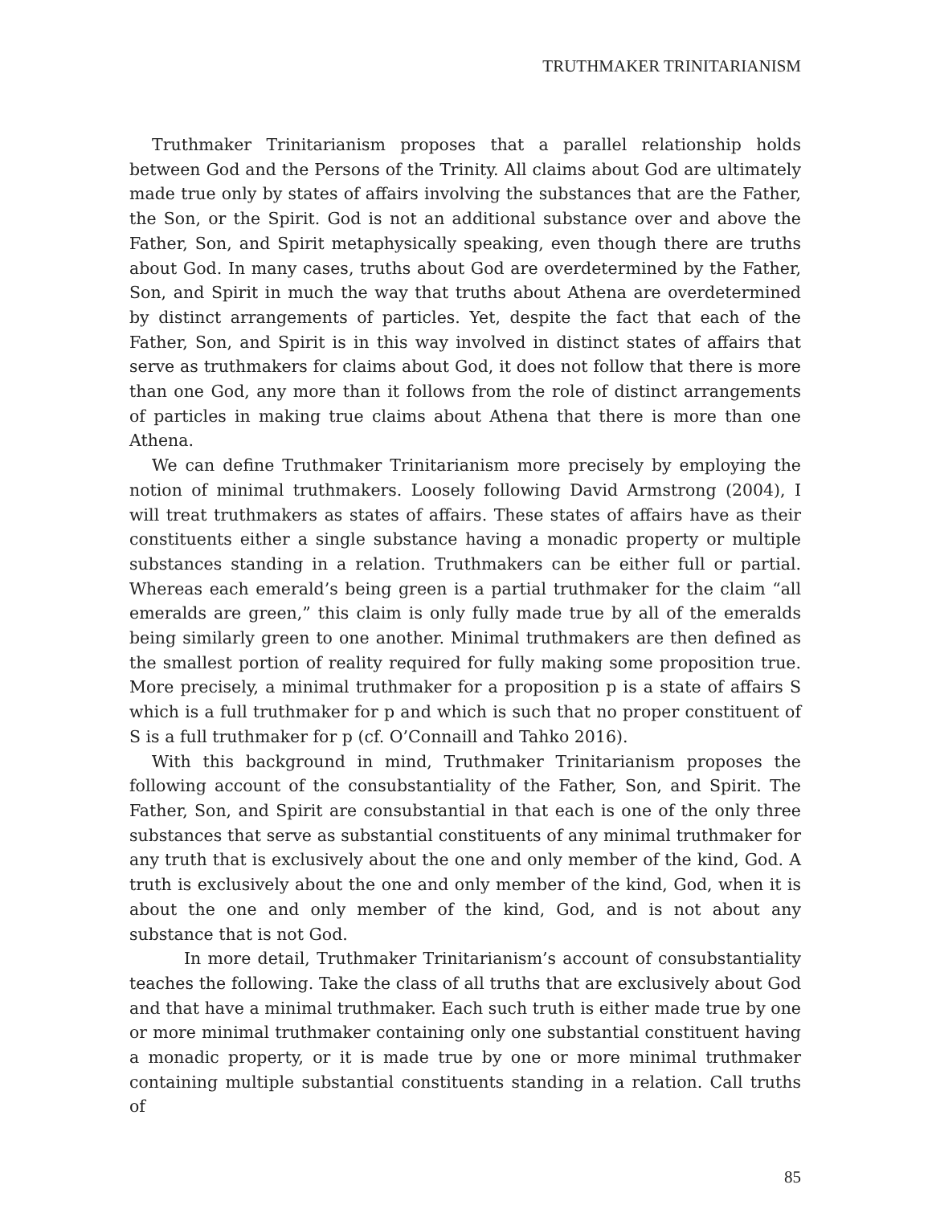TRUTHMAKER TRINITARIANISM
Truthmaker Trinitarianism proposes that a parallel relationship holds between God and the Persons of the Trinity. All claims about God are ultimately made true only by states of affairs involving the substances that are the Father, the Son, or the Spirit. God is not an additional substance over and above the Father, Son, and Spirit metaphysically speaking, even though there are truths about God. In many cases, truths about God are overdetermined by the Father, Son, and Spirit in much the way that truths about Athena are overdetermined by distinct arrangements of particles. Yet, despite the fact that each of the Father, Son, and Spirit is in this way involved in distinct states of affairs that serve as truthmakers for claims about God, it does not follow that there is more than one God, any more than it follows from the role of distinct arrangements of particles in making true claims about Athena that there is more than one Athena.
We can define Truthmaker Trinitarianism more precisely by employing the notion of minimal truthmakers. Loosely following David Armstrong (2004), I will treat truthmakers as states of affairs. These states of affairs have as their constituents either a single substance having a monadic property or multiple substances standing in a relation. Truthmakers can be either full or partial. Whereas each emerald’s being green is a partial truthmaker for the claim “all emeralds are green,” this claim is only fully made true by all of the emeralds being similarly green to one another. Minimal truthmakers are then defined as the smallest portion of reality required for fully making some proposition true. More precisely, a minimal truthmaker for a proposition p is a state of affairs S which is a full truthmaker for p and which is such that no proper constituent of S is a full truthmaker for p (cf. O’Connaill and Tahko 2016).
With this background in mind, Truthmaker Trinitarianism proposes the following account of the consubstantiality of the Father, Son, and Spirit. The Father, Son, and Spirit are consubstantial in that each is one of the only three substances that serve as substantial constituents of any minimal truthmaker for any truth that is exclusively about the one and only member of the kind, God. A truth is exclusively about the one and only member of the kind, God, when it is about the one and only member of the kind, God, and is not about any substance that is not God.
In more detail, Truthmaker Trinitarianism’s account of consubstantiality teaches the following. Take the class of all truths that are exclusively about God and that have a minimal truthmaker. Each such truth is either made true by one or more minimal truthmaker containing only one substantial constituent having a monadic property, or it is made true by one or more minimal truthmaker containing multiple substantial constituents standing in a relation. Call truths of
85